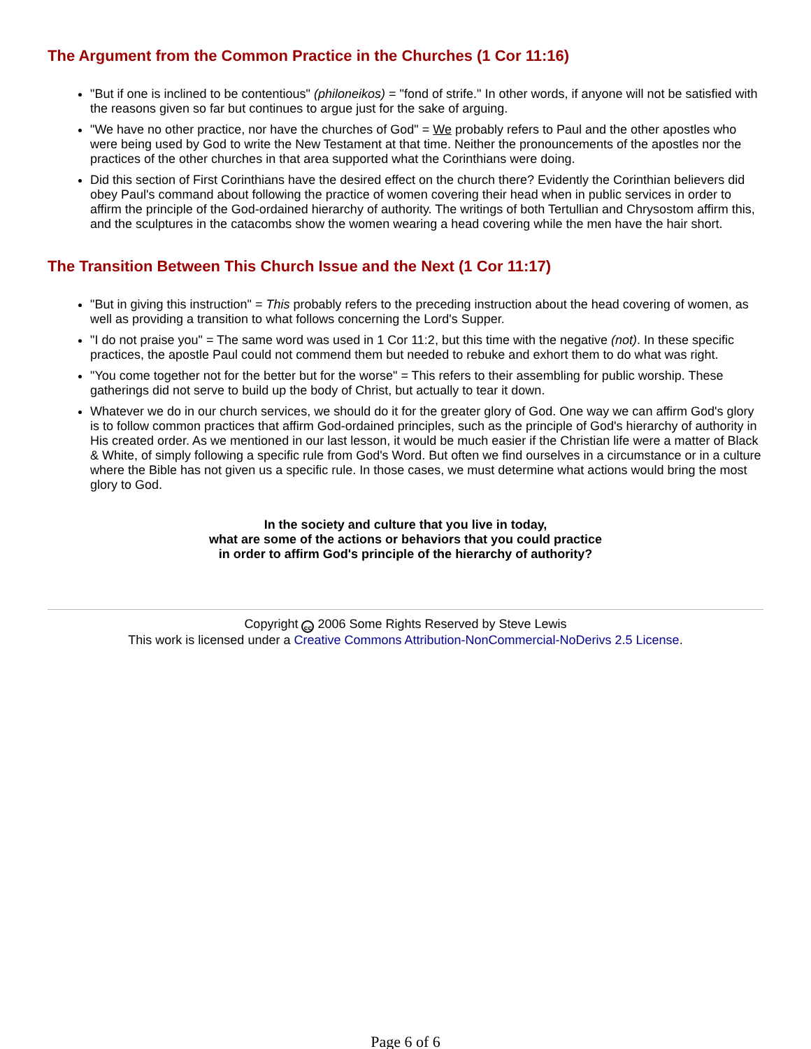The Argument from the Common Practice in the Churches (1 Cor 11:16)
"But if one is inclined to be contentious" (philoneikos) = "fond of strife." In other words, if anyone will not be satisfied with the reasons given so far but continues to argue just for the sake of arguing.
"We have no other practice, nor have the churches of God" = We probably refers to Paul and the other apostles who were being used by God to write the New Testament at that time. Neither the pronouncements of the apostles nor the practices of the other churches in that area supported what the Corinthians were doing.
Did this section of First Corinthians have the desired effect on the church there? Evidently the Corinthian believers did obey Paul's command about following the practice of women covering their head when in public services in order to affirm the principle of the God-ordained hierarchy of authority. The writings of both Tertullian and Chrysostom affirm this, and the sculptures in the catacombs show the women wearing a head covering while the men have the hair short.
The Transition Between This Church Issue and the Next (1 Cor 11:17)
"But in giving this instruction" = This probably refers to the preceding instruction about the head covering of women, as well as providing a transition to what follows concerning the Lord's Supper.
"I do not praise you" = The same word was used in 1 Cor 11:2, but this time with the negative (not). In these specific practices, the apostle Paul could not commend them but needed to rebuke and exhort them to do what was right.
"You come together not for the better but for the worse" = This refers to their assembling for public worship. These gatherings did not serve to build up the body of Christ, but actually to tear it down.
Whatever we do in our church services, we should do it for the greater glory of God. One way we can affirm God's glory is to follow common practices that affirm God-ordained principles, such as the principle of God's hierarchy of authority in His created order. As we mentioned in our last lesson, it would be much easier if the Christian life were a matter of Black & White, of simply following a specific rule from God's Word. But often we find ourselves in a circumstance or in a culture where the Bible has not given us a specific rule. In those cases, we must determine what actions would bring the most glory to God.
In the society and culture that you live in today,
what are some of the actions or behaviors that you could practice
in order to affirm God's principle of the hierarchy of authority?
Copyright cc 2006 Some Rights Reserved by Steve Lewis
This work is licensed under a Creative Commons Attribution-NonCommercial-NoDerivs 2.5 License.
Page 6 of 6